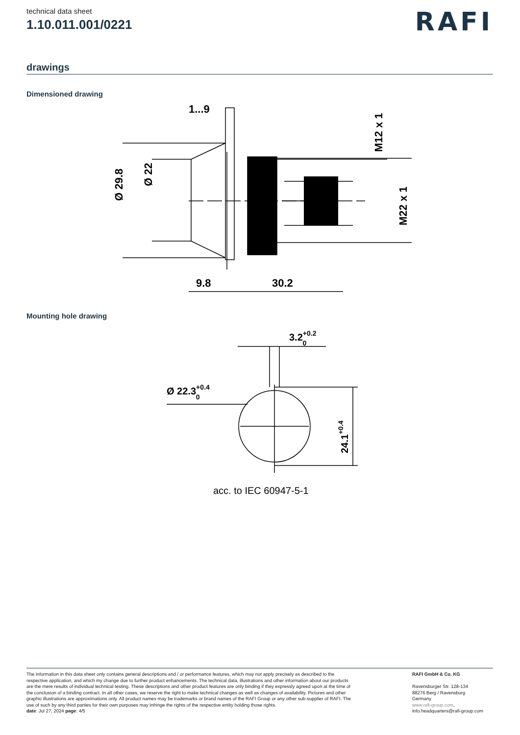technical data sheet
1.10.011.001/0221
RAFI
drawings
Dimensioned drawing
1...9
9.8
30.2
Ø 29.8
Ø 22
M12 x 1
M22 x 1
Mounting hole drawing
Ø 22.3+0.40
3.2+0.20
24.1+0.4
acc. to IEC 60947-5-1
The information in this data sheet only contains general descriptions and / or performance features, which may not apply precisely as described to the respective application, and which my change due to further product enhancements. The technical data, illustrations and other information about our products are the mere results of individual technical testing. These descriptions and other product features are only binding if they expressly agreed upon at the time of the conclusion of a binding contract. In all other cases, we reserve the right to make technical changes as well as changes of availability. Pictures and other graphic illustrations are approximations only. All product names may be trademarks or brand names of the RAFI Group or any other sub-supplier of RAFI. The use of such by any third parties for their own purposes may infringe the rights of the respective entity holding those rights.
date: Jul 27, 2024 page: 4/5
RAFI GmbH & Co. KG
Ravensburger Str. 128-134
88276 Berg / Ravensburg
Germany
www.rafi-group.com,
info.headquarters@rafi-group.com